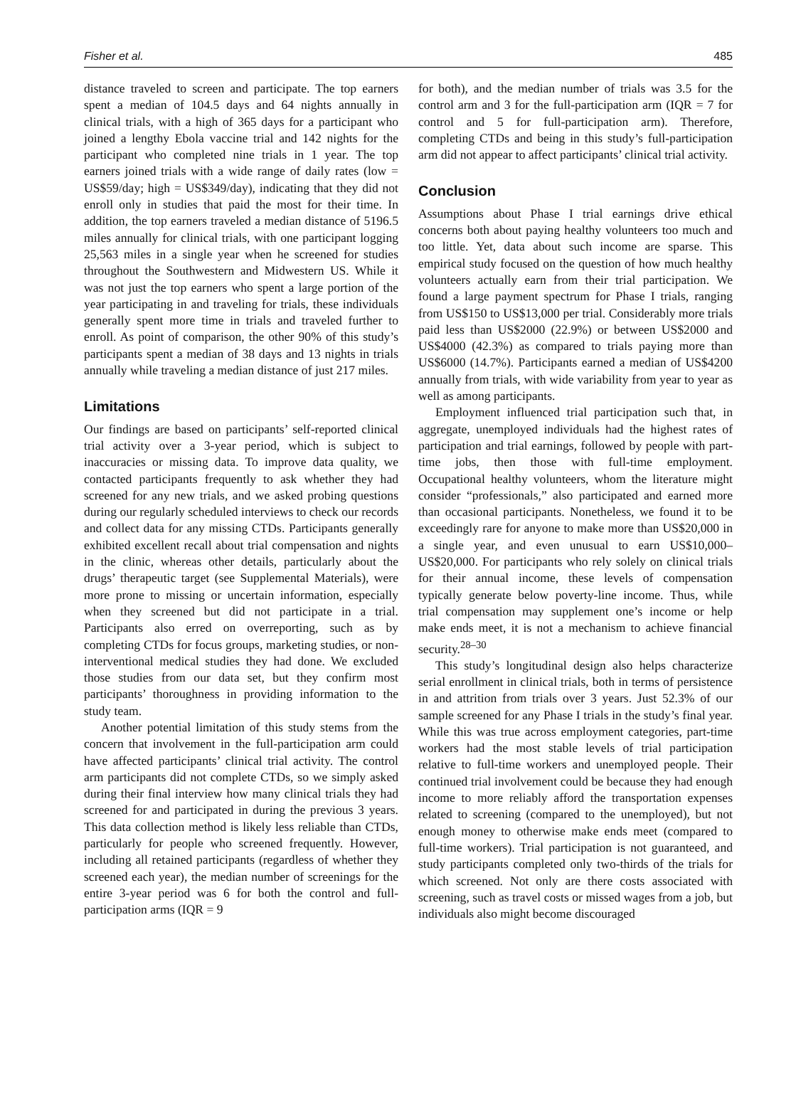Fisher et al. 485
distance traveled to screen and participate. The top earners spent a median of 104.5 days and 64 nights annually in clinical trials, with a high of 365 days for a participant who joined a lengthy Ebola vaccine trial and 142 nights for the participant who completed nine trials in 1 year. The top earners joined trials with a wide range of daily rates (low = US$59/day; high = US$349/day), indicating that they did not enroll only in studies that paid the most for their time. In addition, the top earners traveled a median distance of 5196.5 miles annually for clinical trials, with one participant logging 25,563 miles in a single year when he screened for studies throughout the Southwestern and Midwestern US. While it was not just the top earners who spent a large portion of the year participating in and traveling for trials, these individuals generally spent more time in trials and traveled further to enroll. As point of comparison, the other 90% of this study’s participants spent a median of 38 days and 13 nights in trials annually while traveling a median distance of just 217 miles.
Limitations
Our findings are based on participants’ self-reported clinical trial activity over a 3-year period, which is subject to inaccuracies or missing data. To improve data quality, we contacted participants frequently to ask whether they had screened for any new trials, and we asked probing questions during our regularly scheduled interviews to check our records and collect data for any missing CTDs. Participants generally exhibited excellent recall about trial compensation and nights in the clinic, whereas other details, particularly about the drugs’ therapeutic target (see Supplemental Materials), were more prone to missing or uncertain information, especially when they screened but did not participate in a trial. Participants also erred on overreporting, such as by completing CTDs for focus groups, marketing studies, or non-interventional medical studies they had done. We excluded those studies from our data set, but they confirm most participants’ thoroughness in providing information to the study team.
Another potential limitation of this study stems from the concern that involvement in the full-participation arm could have affected participants’ clinical trial activity. The control arm participants did not complete CTDs, so we simply asked during their final interview how many clinical trials they had screened for and participated in during the previous 3 years. This data collection method is likely less reliable than CTDs, particularly for people who screened frequently. However, including all retained participants (regardless of whether they screened each year), the median number of screenings for the entire 3-year period was 6 for both the control and full-participation arms (IQR = 9
for both), and the median number of trials was 3.5 for the control arm and 3 for the full-participation arm (IQR = 7 for control and 5 for full-participation arm). Therefore, completing CTDs and being in this study’s full-participation arm did not appear to affect participants’ clinical trial activity.
Conclusion
Assumptions about Phase I trial earnings drive ethical concerns both about paying healthy volunteers too much and too little. Yet, data about such income are sparse. This empirical study focused on the question of how much healthy volunteers actually earn from their trial participation. We found a large payment spectrum for Phase I trials, ranging from US$150 to US$13,000 per trial. Considerably more trials paid less than US$2000 (22.9%) or between US$2000 and US$4000 (42.3%) as compared to trials paying more than US$6000 (14.7%). Participants earned a median of US$4200 annually from trials, with wide variability from year to year as well as among participants.
Employment influenced trial participation such that, in aggregate, unemployed individuals had the highest rates of participation and trial earnings, followed by people with part-time jobs, then those with full-time employment. Occupational healthy volunteers, whom the literature might consider “professionals,” also participated and earned more than occasional participants. Nonetheless, we found it to be exceedingly rare for anyone to make more than US$20,000 in a single year, and even unusual to earn US$10,000–US$20,000. For participants who rely solely on clinical trials for their annual income, these levels of compensation typically generate below poverty-line income. Thus, while trial compensation may supplement one’s income or help make ends meet, it is not a mechanism to achieve financial security.<sup>28–30</sup>
This study’s longitudinal design also helps characterize serial enrollment in clinical trials, both in terms of persistence in and attrition from trials over 3 years. Just 52.3% of our sample screened for any Phase I trials in the study’s final year. While this was true across employment categories, part-time workers had the most stable levels of trial participation relative to full-time workers and unemployed people. Their continued trial involvement could be because they had enough income to more reliably afford the transportation expenses related to screening (compared to the unemployed), but not enough money to otherwise make ends meet (compared to full-time workers). Trial participation is not guaranteed, and study participants completed only two-thirds of the trials for which screened. Not only are there costs associated with screening, such as travel costs or missed wages from a job, but individuals also might become discouraged